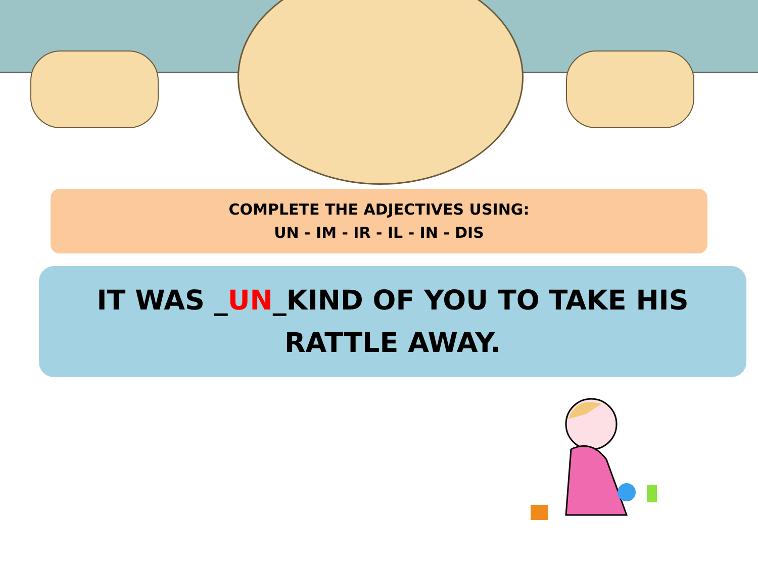COMPLETE THE ADJECTIVES USING:
UN - IM - IR - IL - IN - DIS
IT WAS _UN_KIND OF YOU TO TAKE HIS RATTLE AWAY.